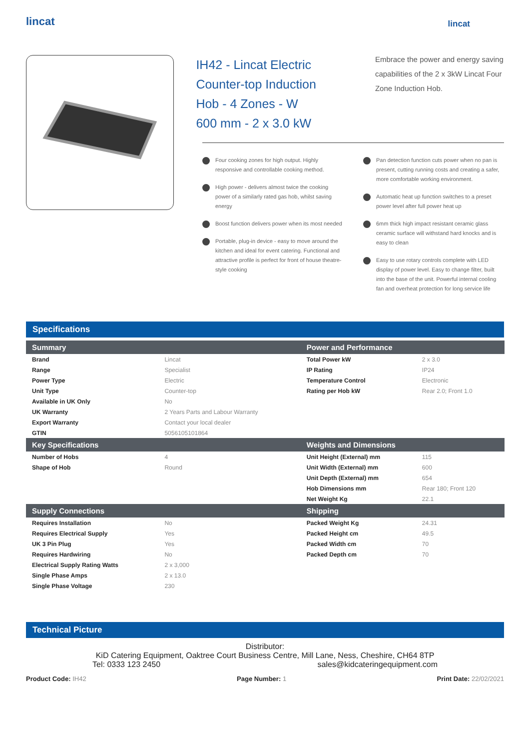lincat
lincat
IH42 - Lincat Electric Counter-top Induction Hob - 4 Zones - W 600 mm - 2 x 3.0 kW
Embrace the power and energy saving capabilities of the 2 x 3kW Lincat Four Zone Induction Hob.
Four cooking zones for high output. Highly responsive and controllable cooking method.
High power - delivers almost twice the cooking power of a similarly rated gas hob, whilst saving energy
Boost function delivers power when its most needed
Portable, plug-in device - easy to move around the kitchen and ideal for event catering. Functional and attractive profile is perfect for front of house theatre-style cooking
Pan detection function cuts power when no pan is present, cutting running costs and creating a safer, more comfortable working environment.
Automatic heat up function switches to a preset power level after full power heat up
6mm thick high impact resistant ceramic glass ceramic surface will withstand hard knocks and is easy to clean
Easy to use rotary controls complete with LED display of power level. Easy to change filter, built into the base of the unit. Powerful internal cooling fan and overheat protection for long service life
Specifications
| Summary | | Power and Performance | |
| --- | --- | --- | --- |
| Brand | Lincat | Total Power kW | 2 x 3.0 |
| Range | Specialist | IP Rating | IP24 |
| Power Type | Electric | Temperature Control | Electronic |
| Unit Type | Counter-top | Rating per Hob kW | Rear 2.0; Front 1.0 |
| Available in UK Only | No | | |
| UK Warranty | 2 Years Parts and Labour Warranty | | |
| Export Warranty | Contact your local dealer | | |
| GTIN | 5056105101864 | | |
| Key Specifications | | Weights and Dimensions | |
| Number of Hobs | 4 | Unit Height (External) mm | 115 |
| Shape of Hob | Round | Unit Width (External) mm | 600 |
| | | Unit Depth (External) mm | 654 |
| | | Hob Dimensions mm | Rear 180; Front 120 |
| | | Net Weight Kg | 22.1 |
| Supply Connections | | Shipping | |
| Requires Installation | No | Packed Weight Kg | 24.31 |
| Requires Electrical Supply | Yes | Packed Height cm | 49.5 |
| UK 3 Pin Plug | Yes | Packed Width cm | 70 |
| Requires Hardwiring | No | Packed Depth cm | 70 |
| Electrical Supply Rating Watts | 2 x 3,000 | | |
| Single Phase Amps | 2 x 13.0 | | |
| Single Phase Voltage | 230 | | |
Technical Picture
Distributor:
KiD Catering Equipment, Oaktree Court Business Centre, Mill Lane, Ness, Cheshire, CH64 8TP
Tel: 0333 123 2450 sales@kidcateringequipment.com
Product Code: IH42 Page Number: 1 Print Date: 22/02/2021